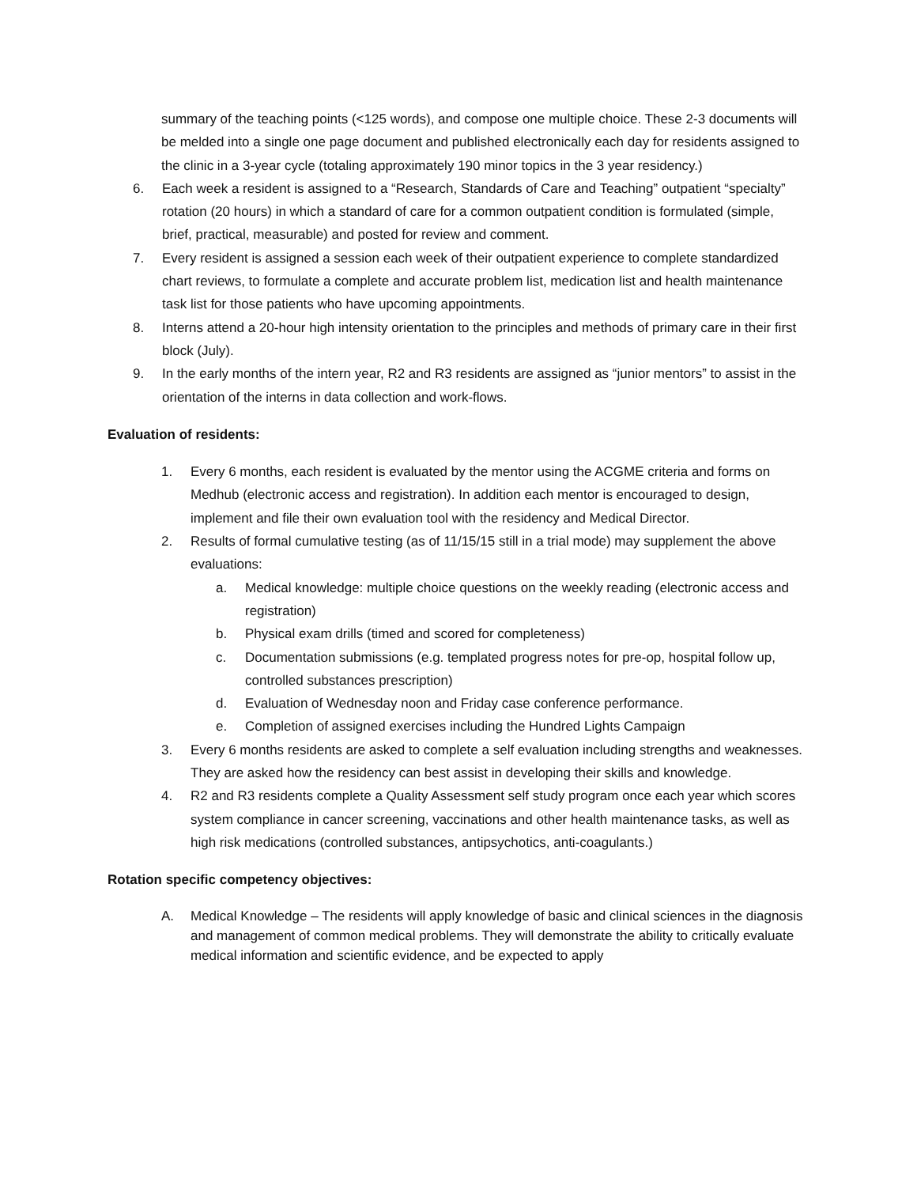summary of the teaching points (<125 words), and compose one multiple choice. These 2-3 documents will be melded into a single one page document and published electronically each day for residents assigned to the clinic in a 3-year cycle (totaling approximately 190 minor topics in the 3 year residency.)
6. Each week a resident is assigned to a “Research, Standards of Care and Teaching” outpatient “specialty” rotation (20 hours) in which a standard of care for a common outpatient condition is formulated (simple, brief, practical, measurable) and posted for review and comment.
7. Every resident is assigned a session each week of their outpatient experience to complete standardized chart reviews, to formulate a complete and accurate problem list, medication list and health maintenance task list for those patients who have upcoming appointments.
8. Interns attend a 20-hour high intensity orientation to the principles and methods of primary care in their first block (July).
9. In the early months of the intern year, R2 and R3 residents are assigned as “junior mentors” to assist in the orientation of the interns in data collection and work-flows.
Evaluation of residents:
1. Every 6 months, each resident is evaluated by the mentor using the ACGME criteria and forms on Medhub (electronic access and registration). In addition each mentor is encouraged to design, implement and file their own evaluation tool with the residency and Medical Director.
2. Results of formal cumulative testing (as of 11/15/15 still in a trial mode) may supplement the above evaluations:
a. Medical knowledge: multiple choice questions on the weekly reading (electronic access and registration)
b. Physical exam drills (timed and scored for completeness)
c. Documentation submissions (e.g. templated progress notes for pre-op, hospital follow up, controlled substances prescription)
d. Evaluation of Wednesday noon and Friday case conference performance.
e. Completion of assigned exercises including the Hundred Lights Campaign
3. Every 6 months residents are asked to complete a self evaluation including strengths and weaknesses. They are asked how the residency can best assist in developing their skills and knowledge.
4. R2 and R3 residents complete a Quality Assessment self study program once each year which scores system compliance in cancer screening, vaccinations and other health maintenance tasks, as well as high risk medications (controlled substances, antipsychotics, anti-coagulants.)
Rotation specific competency objectives:
A. Medical Knowledge – The residents will apply knowledge of basic and clinical sciences in the diagnosis and management of common medical problems. They will demonstrate the ability to critically evaluate medical information and scientific evidence, and be expected to apply